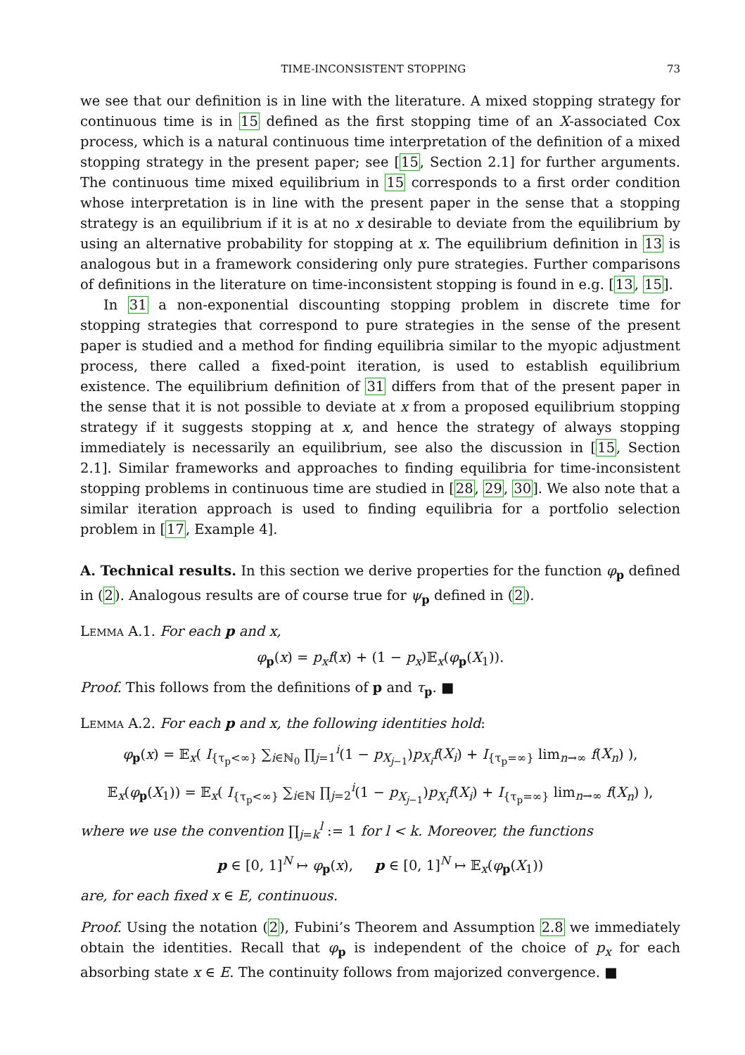TIME-INCONSISTENT STOPPING 73
we see that our definition is in line with the literature. A mixed stopping strategy for continuous time is in 15 defined as the first stopping time of an X-associated Cox process, which is a natural continuous time interpretation of the definition of a mixed stopping strategy in the present paper; see [15, Section 2.1] for further arguments. The continuous time mixed equilibrium in 15 corresponds to a first order condition whose interpretation is in line with the present paper in the sense that a stopping strategy is an equilibrium if it is at no x desirable to deviate from the equilibrium by using an alternative probability for stopping at x. The equilibrium definition in 13 is analogous but in a framework considering only pure strategies. Further comparisons of definitions in the literature on time-inconsistent stopping is found in e.g. [13, 15].
In 31 a non-exponential discounting stopping problem in discrete time for stopping strategies that correspond to pure strategies in the sense of the present paper is studied and a method for finding equilibria similar to the myopic adjustment process, there called a fixed-point iteration, is used to establish equilibrium existence. The equilibrium definition of 31 differs from that of the present paper in the sense that it is not possible to deviate at x from a proposed equilibrium stopping strategy if it suggests stopping at x, and hence the strategy of always stopping immediately is necessarily an equilibrium, see also the discussion in [15, Section 2.1]. Similar frameworks and approaches to finding equilibria for time-inconsistent stopping problems in continuous time are studied in [28, 29, 30]. We also note that a similar iteration approach is used to finding equilibria for a portfolio selection problem in [17, Example 4].
A. Technical results. In this section we derive properties for the function φ<sub>p</sub> defined in (2). Analogous results are of course true for ψ<sub>p</sub> defined in (2).
Lemma A.1. For each p and x,
φ<sub>p</sub>(x) = p<sub>x</sub>f(x) + (1 − p<sub>x</sub>)𝔼<sub>x</sub>(φ<sub>p</sub>(X<sub>1</sub>)).
Proof. This follows from the definitions of p and τ<sub>p</sub>. ■
Lemma A.2. For each p and x, the following identities hold:
φ<sub>p</sub>(x) = 𝔼<sub>x</sub>( I<sub>{τ<sub>p</sub><∞}</sub> ∑<sub>i∈ℕ<sub>0</sub></sub> ∏<sub>j=1</sub><sup>i</sup>(1 − p<sub>X<sub>j−1</sub></sub>)p<sub>X<sub>i</sub></sub>f(X<sub>i</sub>) + I<sub>{τ<sub>p</sub>=∞}</sub> lim<sub>n→∞</sub> f(X<sub>n</sub>) ),
𝔼<sub>x</sub>(φ<sub>p</sub>(X<sub>1</sub>)) = 𝔼<sub>x</sub>( I<sub>{τ<sub>p</sub><∞}</sub> ∑<sub>i∈ℕ</sub> ∏<sub>j=2</sub><sup>i</sup>(1 − p<sub>X<sub>j−1</sub></sub>)p<sub>X<sub>i</sub></sub>f(X<sub>i</sub>) + I<sub>{τ<sub>p</sub>=∞}</sub> lim<sub>n→∞</sub> f(X<sub>n</sub>) ),
where we use the convention ∏<sub>j=k</sub><sup>l</sup> := 1 for l < k. Moreover, the functions
p ∈ [0, 1]<sup>N</sup> ↦ φ<sub>p</sub>(x), p ∈ [0, 1]<sup>N</sup> ↦ 𝔼<sub>x</sub>(φ<sub>p</sub>(X<sub>1</sub>))
are, for each fixed x ∈ E, continuous.
Proof. Using the notation (2), Fubini’s Theorem and Assumption 2.8 we immediately obtain the identities. Recall that φ<sub>p</sub> is independent of the choice of p<sub>x</sub> for each absorbing state x ∈ E. The continuity follows from majorized convergence. ■